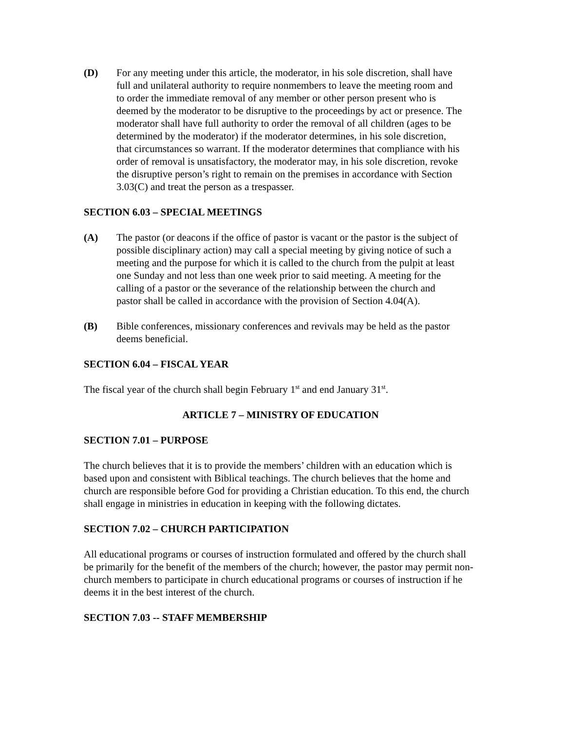(D) For any meeting under this article, the moderator, in his sole discretion, shall have full and unilateral authority to require nonmembers to leave the meeting room and to order the immediate removal of any member or other person present who is deemed by the moderator to be disruptive to the proceedings by act or presence. The moderator shall have full authority to order the removal of all children (ages to be determined by the moderator) if the moderator determines, in his sole discretion, that circumstances so warrant. If the moderator determines that compliance with his order of removal is unsatisfactory, the moderator may, in his sole discretion, revoke the disruptive person’s right to remain on the premises in accordance with Section 3.03(C) and treat the person as a trespasser.
SECTION 6.03 – SPECIAL MEETINGS
(A) The pastor (or deacons if the office of pastor is vacant or the pastor is the subject of possible disciplinary action) may call a special meeting by giving notice of such a meeting and the purpose for which it is called to the church from the pulpit at least one Sunday and not less than one week prior to said meeting. A meeting for the calling of a pastor or the severance of the relationship between the church and pastor shall be called in accordance with the provision of Section 4.04(A).
(B) Bible conferences, missionary conferences and revivals may be held as the pastor deems beneficial.
SECTION 6.04 – FISCAL YEAR
The fiscal year of the church shall begin February 1<sup>st</sup> and end January 31<sup>st</sup>.
ARTICLE 7 – MINISTRY OF EDUCATION
SECTION 7.01 – PURPOSE
The church believes that it is to provide the members’ children with an education which is based upon and consistent with Biblical teachings. The church believes that the home and church are responsible before God for providing a Christian education. To this end, the church shall engage in ministries in education in keeping with the following dictates.
SECTION 7.02 – CHURCH PARTICIPATION
All educational programs or courses of instruction formulated and offered by the church shall be primarily for the benefit of the members of the church; however, the pastor may permit non-church members to participate in church educational programs or courses of instruction if he deems it in the best interest of the church.
SECTION 7.03 -- STAFF MEMBERSHIP